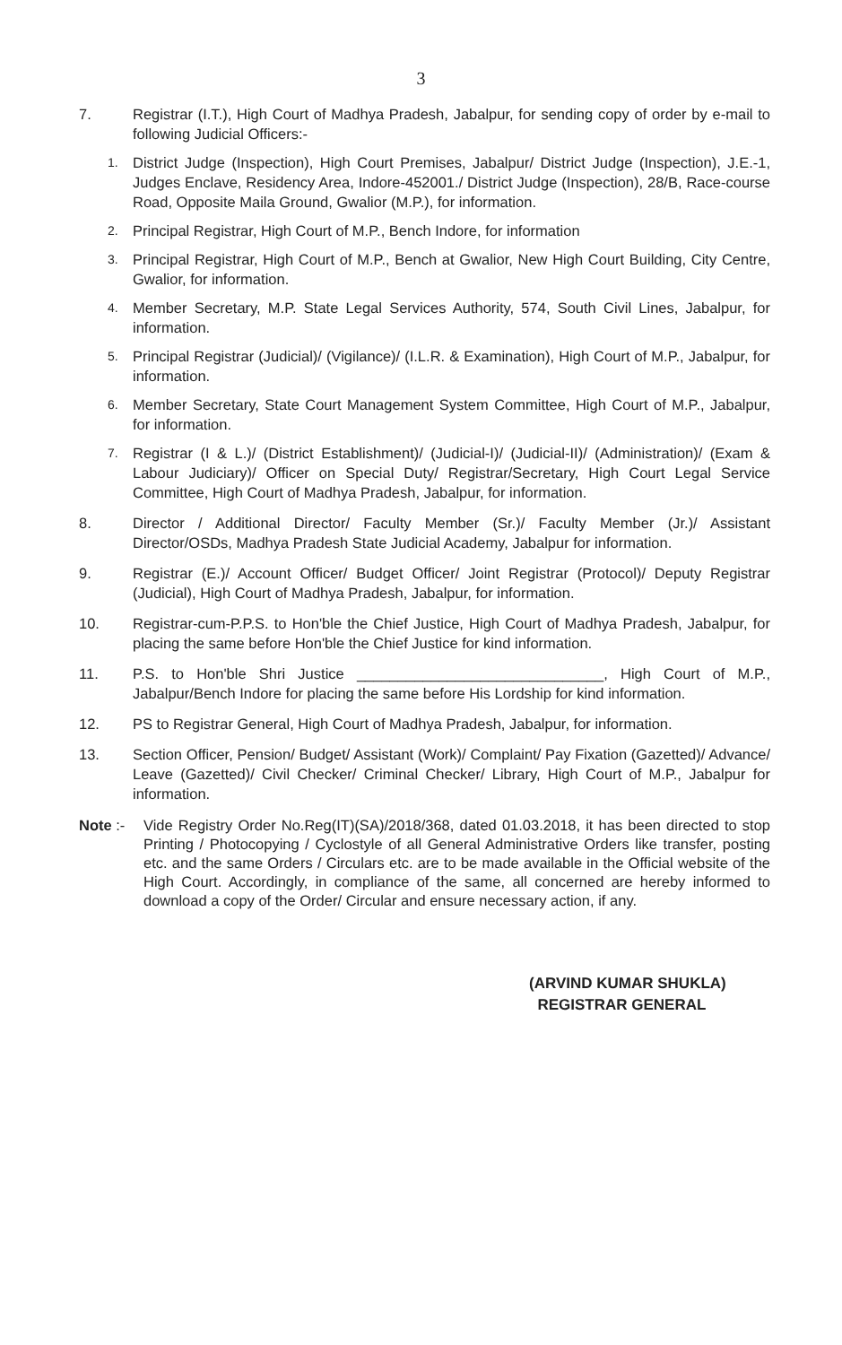3
7. Registrar (I.T.), High Court of Madhya Pradesh, Jabalpur, for sending copy of order by e-mail to following Judicial Officers:-
1. District Judge (Inspection), High Court Premises, Jabalpur/ District Judge (Inspection), J.E.-1, Judges Enclave, Residency Area, Indore-452001./ District Judge (Inspection), 28/B, Race-course Road, Opposite Maila Ground, Gwalior (M.P.), for information.
2. Principal Registrar, High Court of M.P., Bench Indore, for information
3. Principal Registrar, High Court of M.P., Bench at Gwalior, New High Court Building, City Centre, Gwalior, for information.
4. Member Secretary, M.P. State Legal Services Authority, 574, South Civil Lines, Jabalpur, for information.
5. Principal Registrar (Judicial)/ (Vigilance)/ (I.L.R. & Examination), High Court of M.P., Jabalpur, for information.
6. Member Secretary, State Court Management System Committee, High Court of M.P., Jabalpur, for information.
7. Registrar (I & L.)/ (District Establishment)/ (Judicial-I)/ (Judicial-II)/ (Administration)/ (Exam & Labour Judiciary)/ Officer on Special Duty/ Registrar/Secretary, High Court Legal Service Committee, High Court of Madhya Pradesh, Jabalpur, for information.
8. Director / Additional Director/ Faculty Member (Sr.)/ Faculty Member (Jr.)/ Assistant Director/OSDs, Madhya Pradesh State Judicial Academy, Jabalpur for information.
9. Registrar (E.)/ Account Officer/ Budget Officer/ Joint Registrar (Protocol)/ Deputy Registrar (Judicial), High Court of Madhya Pradesh, Jabalpur, for information.
10. Registrar-cum-P.P.S. to Hon'ble the Chief Justice, High Court of Madhya Pradesh, Jabalpur, for placing the same before Hon'ble the Chief Justice for kind information.
11. P.S. to Hon'ble Shri Justice ______________________________, High Court of M.P., Jabalpur/Bench Indore for placing the same before His Lordship for kind information.
12. PS to Registrar General, High Court of Madhya Pradesh, Jabalpur, for information.
13. Section Officer, Pension/ Budget/ Assistant (Work)/ Complaint/ Pay Fixation (Gazetted)/ Advance/ Leave (Gazetted)/ Civil Checker/ Criminal Checker/ Library, High Court of M.P., Jabalpur for information.
Note :- Vide Registry Order No.Reg(IT)(SA)/2018/368, dated 01.03.2018, it has been directed to stop Printing / Photocopying / Cyclostyle of all General Administrative Orders like transfer, posting etc. and the same Orders / Circulars etc. are to be made available in the Official website of the High Court. Accordingly, in compliance of the same, all concerned are hereby informed to download a copy of the Order/ Circular and ensure necessary action, if any.
(ARVIND KUMAR SHUKLA)
REGISTRAR GENERAL